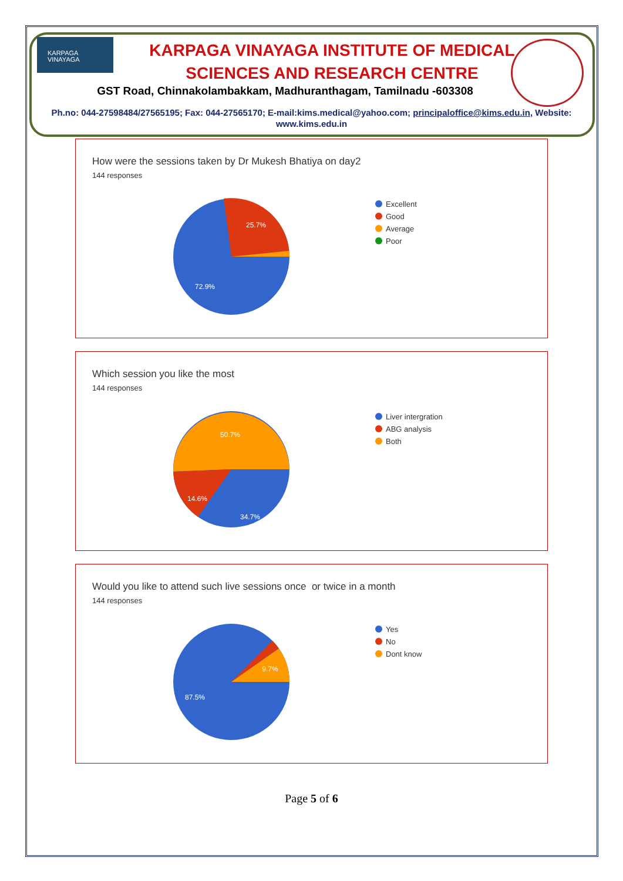KARPAGA
VINAYAGA
KARPAGA VINAYAGA INSTITUTE OF MEDICAL SCIENCES AND RESEARCH CENTRE
GST Road, Chinnakolambakkam, Madhuranthagam, Tamilnadu -603308
Ph.no: 044-27598484/27565195; Fax: 044-27565170; E-mail:kims.medical@yahoo.com; principaloffice@kims.edu.in, Website: www.kims.edu.in
How were the sessions taken by Dr Mukesh Bhatiya on day2
144 responses
25.7%
72.9%
Excellent
Good
Average
Poor
Which session you like the most
144 responses
50.7%
14.6%
34.7%
Liver intergration
ABG analysis
Both
Would you like to attend such live sessions once or twice in a month
144 responses
9.7%
87.5%
Yes
No
Dont know
Page 5 of 6